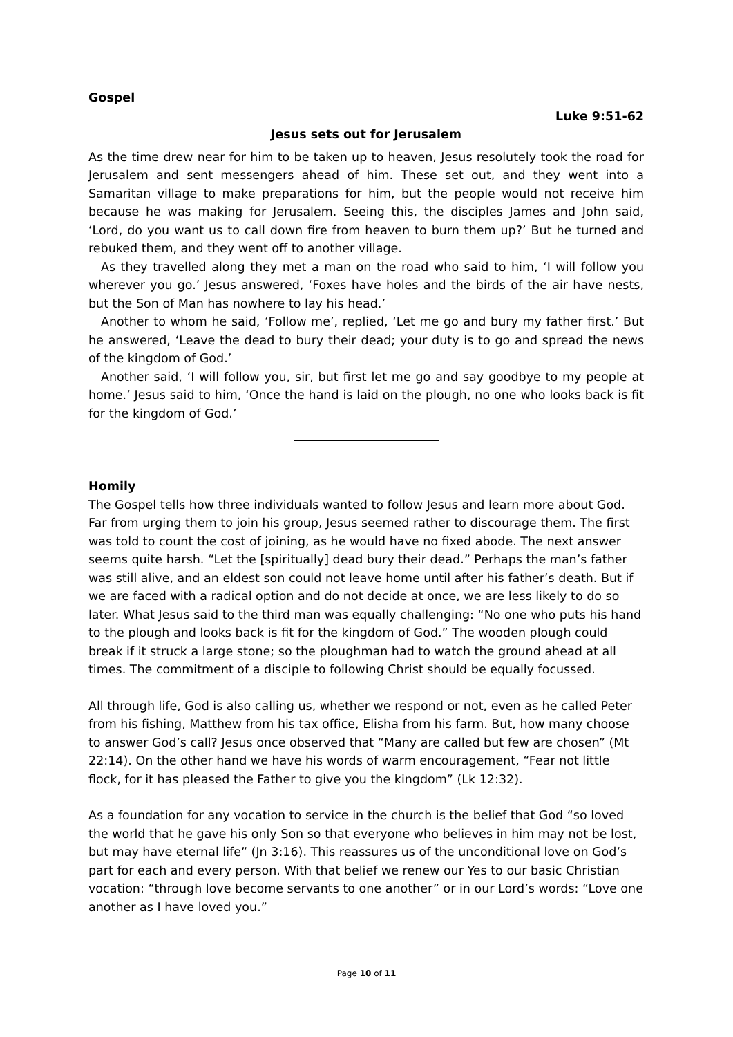Gospel
Luke 9:51-62
Jesus sets out for Jerusalem
As the time drew near for him to be taken up to heaven, Jesus resolutely took the road for Jerusalem and sent messengers ahead of him. These set out, and they went into a Samaritan village to make preparations for him, but the people would not receive him because he was making for Jerusalem. Seeing this, the disciples James and John said, ‘Lord, do you want us to call down fire from heaven to burn them up?’ But he turned and rebuked them, and they went off to another village.
As they travelled along they met a man on the road who said to him, ‘I will follow you wherever you go.’ Jesus answered, ‘Foxes have holes and the birds of the air have nests, but the Son of Man has nowhere to lay his head.’
Another to whom he said, ‘Follow me’, replied, ‘Let me go and bury my father first.’ But he answered, ‘Leave the dead to bury their dead; your duty is to go and spread the news of the kingdom of God.’
Another said, ‘I will follow you, sir, but first let me go and say goodbye to my people at home.’ Jesus said to him, ‘Once the hand is laid on the plough, no one who looks back is fit for the kingdom of God.’
Homily
The Gospel tells how three individuals wanted to follow Jesus and learn more about God. Far from urging them to join his group, Jesus seemed rather to discourage them. The first was told to count the cost of joining, as he would have no fixed abode. The next answer seems quite harsh. “Let the [spiritually] dead bury their dead.” Perhaps the man’s father was still alive, and an eldest son could not leave home until after his father’s death. But if we are faced with a radical option and do not decide at once, we are less likely to do so later. What Jesus said to the third man was equally challenging: “No one who puts his hand to the plough and looks back is fit for the kingdom of God.” The wooden plough could break if it struck a large stone; so the ploughman had to watch the ground ahead at all times. The commitment of a disciple to following Christ should be equally focussed.
All through life, God is also calling us, whether we respond or not, even as he called Peter from his fishing, Matthew from his tax office, Elisha from his farm. But, how many choose to answer God’s call? Jesus once observed that “Many are called but few are chosen” (Mt 22:14). On the other hand we have his words of warm encouragement, “Fear not little flock, for it has pleased the Father to give you the kingdom” (Lk 12:32).
As a foundation for any vocation to service in the church is the belief that God “so loved the world that he gave his only Son so that everyone who believes in him may not be lost, but may have eternal life” (Jn 3:16). This reassures us of the unconditional love on God’s part for each and every person. With that belief we renew our Yes to our basic Christian vocation: “through love become servants to one another” or in our Lord’s words: “Love one another as I have loved you.”
Page 10 of 11